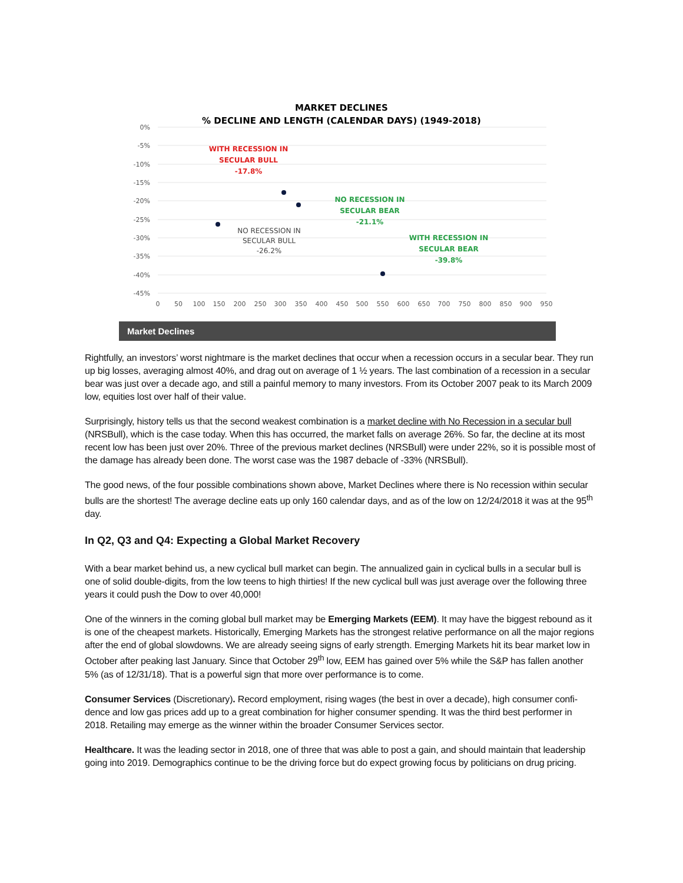MARKET DECLINES
% DECLINE AND LENGTH (CALENDAR DAYS) (1949-2018)
0%
-5%
-10%
-15%
-20%
-25%
-30%
-35%
-40%
-45%
0
50
100
150
200
250
300
350
400
450
500
550
600
650
700
750
800
850
900
950
WITH RECESSION IN
SECULAR BULL
-17.8%
NO RECESSION IN
SECULAR BEAR
-21.1%
WITH RECESSION IN
SECULAR BEAR
-39.8%
NO RECESSION IN
SECULAR BULL
-26.2%
Market Declines
Rightfully, an investors’ worst nightmare is the market declines that occur when a recession occurs in a secular bear. They run up big losses, averaging almost 40%, and drag out on average of 1 ½ years. The last combination of a recession in a secular bear was just over a decade ago, and still a painful memory to many investors. From its October 2007 peak to its March 2009 low, equities lost over half of their value.
Surprisingly, history tells us that the second weakest combination is a market decline with No Recession in a secular bull (NRSBull), which is the case today. When this has occurred, the market falls on average 26%. So far, the decline at its most recent low has been just over 20%. Three of the previous market declines (NRSBull) were under 22%, so it is possible most of the damage has already been done. The worst case was the 1987 debacle of -33% (NRSBull).
The good news, of the four possible combinations shown above, Market Declines where there is No recession within secular bulls are the shortest! The average decline eats up only 160 calendar days, and as of the low on 12/24/2018 it was at the 95<sup>th</sup> day.
In Q2, Q3 and Q4: Expecting a Global Market Recovery
With a bear market behind us, a new cyclical bull market can begin. The annualized gain in cyclical bulls in a secular bull is one of solid double-digits, from the low teens to high thirties! If the new cyclical bull was just average over the following three years it could push the Dow to over 40,000!
One of the winners in the coming global bull market may be Emerging Markets (EEM). It may have the biggest rebound as it is one of the cheapest markets. Historically, Emerging Markets has the strongest relative performance on all the major regions after the end of global slowdowns. We are already seeing signs of early strength. Emerging Markets hit its bear market low in October after peaking last January. Since that October 29<sup>th</sup> low, EEM has gained over 5% while the S&P has fallen another 5% (as of 12/31/18). That is a powerful sign that more over performance is to come.
Consumer Services (Discretionary). Record employment, rising wages (the best in over a decade), high consumer confi-dence and low gas prices add up to a great combination for higher consumer spending. It was the third best performer in 2018. Retailing may emerge as the winner within the broader Consumer Services sector.
Healthcare. It was the leading sector in 2018, one of three that was able to post a gain, and should maintain that leadership going into 2019. Demographics continue to be the driving force but do expect growing focus by politicians on drug pricing.